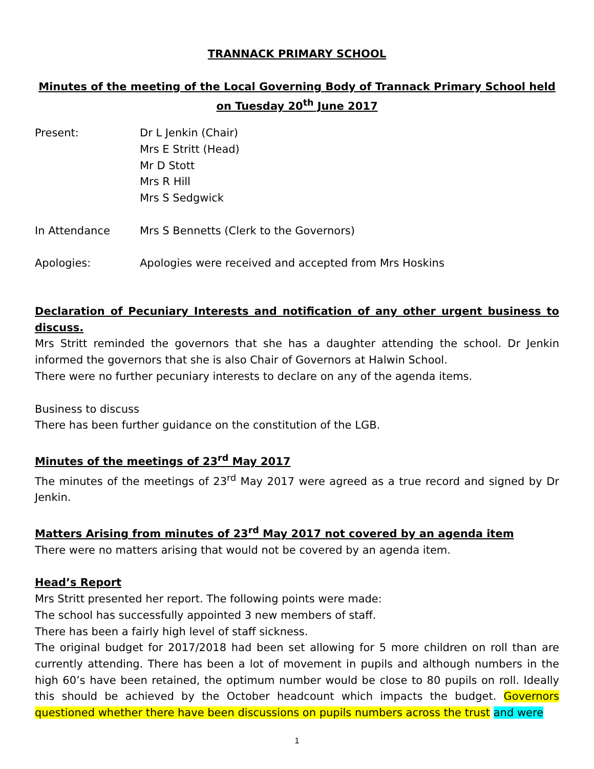TRANNACK PRIMARY SCHOOL
Minutes of the meeting of the Local Governing Body of Trannack Primary School held on Tuesday 20<sup>th</sup> June 2017
Present: Dr L Jenkin (Chair)
Mrs E Stritt (Head)
Mr D Stott
Mrs R Hill
Mrs S Sedgwick
In Attendance Mrs S Bennetts (Clerk to the Governors)
Apologies: Apologies were received and accepted from Mrs Hoskins
Declaration of Pecuniary Interests and notification of any other urgent business to discuss.
Mrs Stritt reminded the governors that she has a daughter attending the school. Dr Jenkin informed the governors that she is also Chair of Governors at Halwin School.
There were no further pecuniary interests to declare on any of the agenda items.
Business to discuss
There has been further guidance on the constitution of the LGB.
Minutes of the meetings of 23<sup>rd</sup> May 2017
The minutes of the meetings of 23<sup>rd</sup> May 2017 were agreed as a true record and signed by Dr Jenkin.
Matters Arising from minutes of 23<sup>rd</sup> May 2017 not covered by an agenda item
There were no matters arising that would not be covered by an agenda item.
Head’s Report
Mrs Stritt presented her report. The following points were made:
The school has successfully appointed 3 new members of staff.
There has been a fairly high level of staff sickness.
The original budget for 2017/2018 had been set allowing for 5 more children on roll than are currently attending. There has been a lot of movement in pupils and although numbers in the high 60’s have been retained, the optimum number would be close to 80 pupils on roll. Ideally this should be achieved by the October headcount which impacts the budget. Governors questioned whether there have been discussions on pupils numbers across the trust and were
1